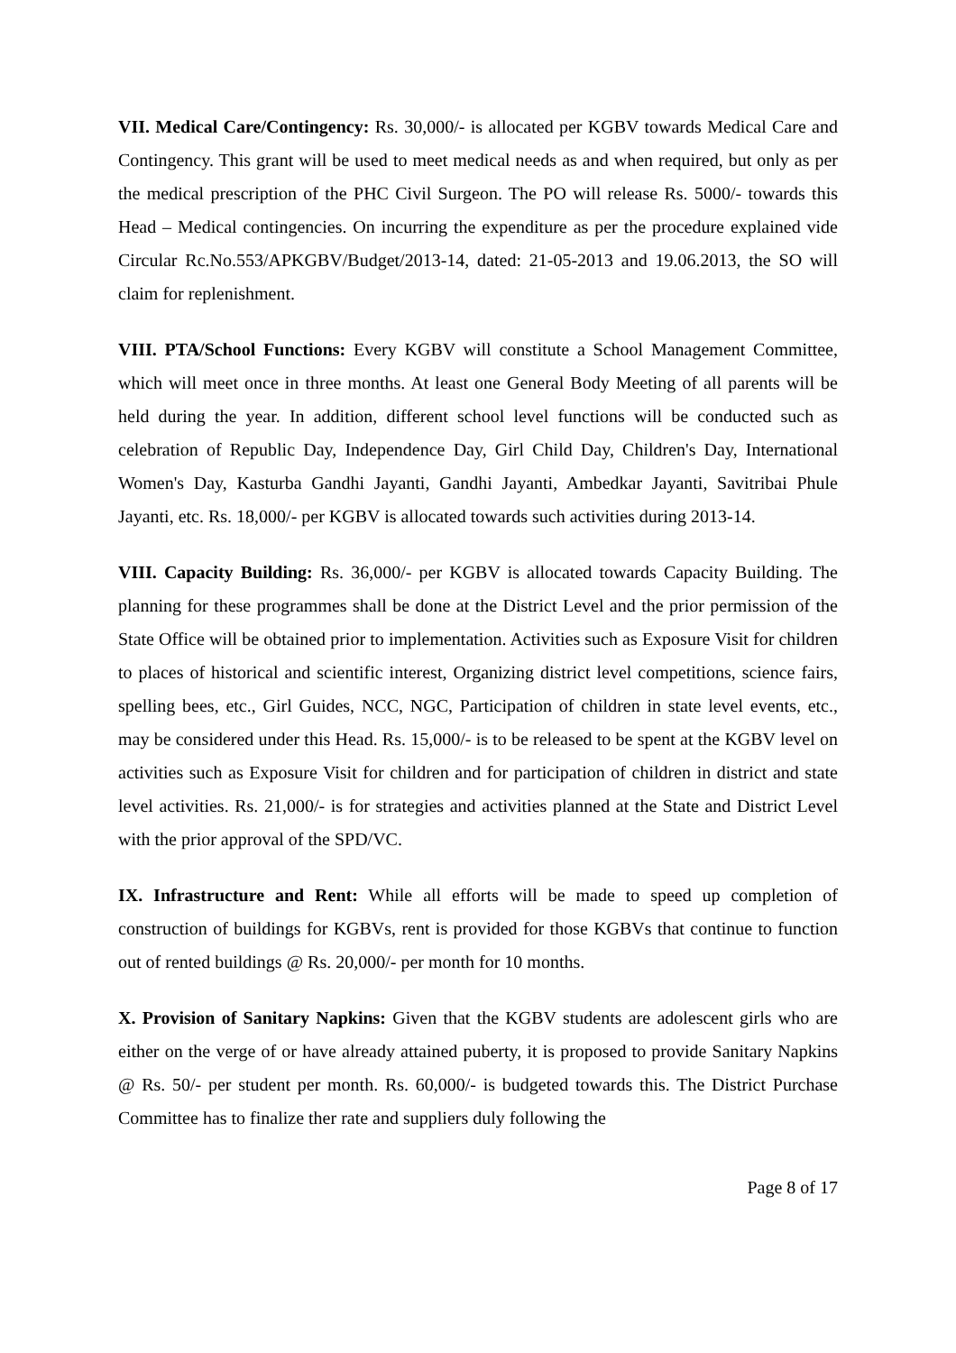VII. Medical Care/Contingency: Rs. 30,000/- is allocated per KGBV towards Medical Care and Contingency. This grant will be used to meet medical needs as and when required, but only as per the medical prescription of the PHC Civil Surgeon. The PO will release Rs. 5000/- towards this Head – Medical contingencies. On incurring the expenditure as per the procedure explained vide Circular Rc.No.553/APKGBV/Budget/2013-14, dated: 21-05-2013 and 19.06.2013, the SO will claim for replenishment.
VIII. PTA/School Functions: Every KGBV will constitute a School Management Committee, which will meet once in three months. At least one General Body Meeting of all parents will be held during the year. In addition, different school level functions will be conducted such as celebration of Republic Day, Independence Day, Girl Child Day, Children's Day, International Women's Day, Kasturba Gandhi Jayanti, Gandhi Jayanti, Ambedkar Jayanti, Savitribai Phule Jayanti, etc. Rs. 18,000/- per KGBV is allocated towards such activities during 2013-14.
VIII. Capacity Building: Rs. 36,000/- per KGBV is allocated towards Capacity Building. The planning for these programmes shall be done at the District Level and the prior permission of the State Office will be obtained prior to implementation. Activities such as Exposure Visit for children to places of historical and scientific interest, Organizing district level competitions, science fairs, spelling bees, etc., Girl Guides, NCC, NGC, Participation of children in state level events, etc., may be considered under this Head. Rs. 15,000/- is to be released to be spent at the KGBV level on activities such as Exposure Visit for children and for participation of children in district and state level activities. Rs. 21,000/- is for strategies and activities planned at the State and District Level with the prior approval of the SPD/VC.
IX. Infrastructure and Rent: While all efforts will be made to speed up completion of construction of buildings for KGBVs, rent is provided for those KGBVs that continue to function out of rented buildings @ Rs. 20,000/- per month for 10 months.
X. Provision of Sanitary Napkins: Given that the KGBV students are adolescent girls who are either on the verge of or have already attained puberty, it is proposed to provide Sanitary Napkins @ Rs. 50/- per student per month. Rs. 60,000/- is budgeted towards this. The District Purchase Committee has to finalize ther rate and suppliers duly following the
Page 8 of 17